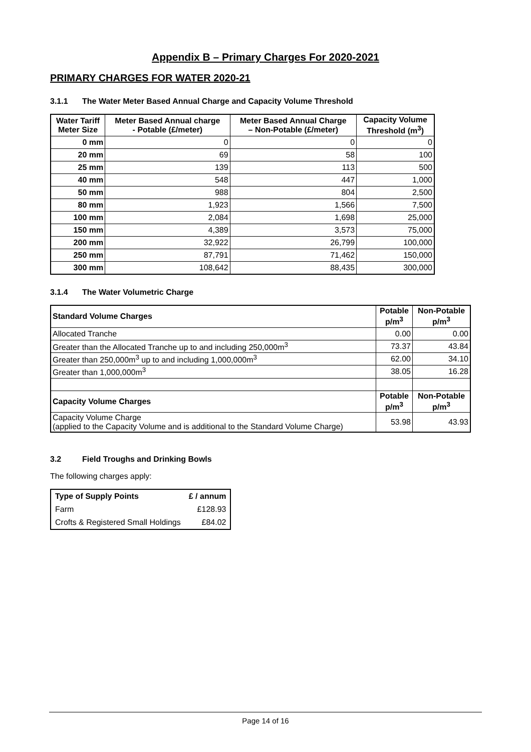Appendix B – Primary Charges For 2020-2021
PRIMARY CHARGES FOR WATER 2020-21
3.1.1 The Water Meter Based Annual Charge and Capacity Volume Threshold
| Water Tariff Meter Size | Meter Based Annual charge - Potable (£/meter) | Meter Based Annual Charge – Non-Potable (£/meter) | Capacity Volume Threshold (m<sup>3</sup>) |
| --- | --- | --- | --- |
| 0 mm | 0 | 0 | 0 |
| 20 mm | 69 | 58 | 100 |
| 25 mm | 139 | 113 | 500 |
| 40 mm | 548 | 447 | 1,000 |
| 50 mm | 988 | 804 | 2,500 |
| 80 mm | 1,923 | 1,566 | 7,500 |
| 100 mm | 2,084 | 1,698 | 25,000 |
| 150 mm | 4,389 | 3,573 | 75,000 |
| 200 mm | 32,922 | 26,799 | 100,000 |
| 250 mm | 87,791 | 71,462 | 150,000 |
| 300 mm | 108,642 | 88,435 | 300,000 |
3.1.4 The Water Volumetric Charge
| Standard Volume Charges | Potable p/m<sup>3</sup> | Non-Potable p/m<sup>3</sup> |
| --- | --- | --- |
| Allocated Tranche | 0.00 | 0.00 |
| Greater than the Allocated Tranche up to and including 250,000m<sup>3</sup> | 73.37 | 43.84 |
| Greater than 250,000m<sup>3</sup> up to and including 1,000,000m<sup>3</sup> | 62.00 | 34.10 |
| Greater than 1,000,000m<sup>3</sup> | 38.05 | 16.28 |
| Capacity Volume Charges | Potable p/m<sup>3</sup> | Non-Potable p/m<sup>3</sup> |
| Capacity Volume Charge (applied to the Capacity Volume and is additional to the Standard Volume Charge) | 53.98 | 43.93 |
3.2 Field Troughs and Drinking Bowls
The following charges apply:
| Type of Supply Points | £ / annum |
| --- | --- |
| Farm | £128.93 |
| Crofts & Registered Small Holdings | £84.02 |
Page 14 of 16